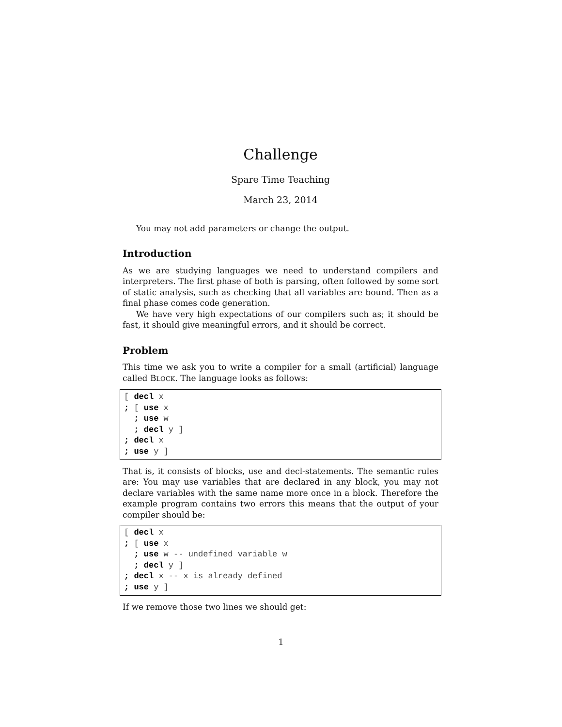Challenge
Spare Time Teaching
March 23, 2014
You may not add parameters or change the output.
Introduction
As we are studying languages we need to understand compilers and interpreters. The first phase of both is parsing, often followed by some sort of static analysis, such as checking that all variables are bound. Then as a final phase comes code generation.
We have very high expectations of our compilers such as; it should be fast, it should give meaningful errors, and it should be correct.
Problem
This time we ask you to write a compiler for a small (artificial) language called BLOCK. The language looks as follows:
[ decl x
; [ use x
  ; use w
  ; decl y ]
; decl x
; use y ]
That is, it consists of blocks, use and decl-statements. The semantic rules are: You may use variables that are declared in any block, you may not declare variables with the same name more once in a block. Therefore the example program contains two errors this means that the output of your compiler should be:
[ decl x
; [ use x
  ; use w -- undefined variable w
  ; decl y ]
; decl x -- x is already defined
; use y ]
If we remove those two lines we should get:
1